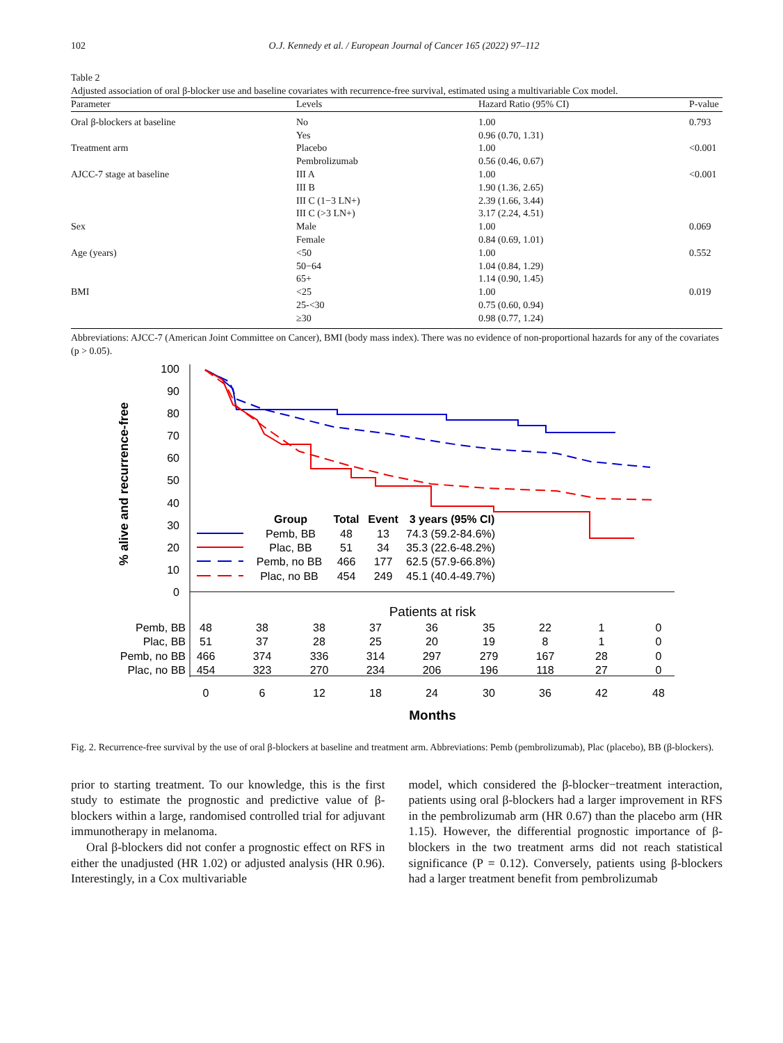102 O.J. Kennedy et al. / European Journal of Cancer 165 (2022) 97–112
Table 2
Adjusted association of oral β-blocker use and baseline covariates with recurrence-free survival, estimated using a multivariable Cox model.
| Parameter | Levels | Hazard Ratio (95% CI) | P-value |
| --- | --- | --- | --- |
| Oral β-blockers at baseline | No | 1.00 | 0.793 |
| | Yes | 0.96 (0.70, 1.31) | |
| Treatment arm | Placebo | 1.00 | <0.001 |
| | Pembrolizumab | 0.56 (0.46, 0.67) | |
| AJCC-7 stage at baseline | III A | 1.00 | <0.001 |
| | III B | 1.90 (1.36, 2.65) | |
| | III C (1−3 LN+) | 2.39 (1.66, 3.44) | |
| | III C (>3 LN+) | 3.17 (2.24, 4.51) | |
| Sex | Male | 1.00 | 0.069 |
| | Female | 0.84 (0.69, 1.01) | |
| Age (years) | <50 | 1.00 | 0.552 |
| | 50−64 | 1.04 (0.84, 1.29) | |
| | 65+ | 1.14 (0.90, 1.45) | |
| BMI | <25 | 1.00 | 0.019 |
| | 25-<30 | 0.75 (0.60, 0.94) | |
| | ≥30 | 0.98 (0.77, 1.24) | |
Abbreviations: AJCC-7 (American Joint Committee on Cancer), BMI (body mass index). There was no evidence of non-proportional hazards for any of the covariates (p > 0.05).
100
90
80
70
60
50
40
30
20
10
0
% alive and recurrence-free
Group
Total
Event
3 years (95% CI)
Pemb, BB
48
13
74.3 (59.2-84.6%)
Plac, BB
51
34
35.3 (22.6-48.2%)
Pemb, no BB
466
177
62.5 (57.9-66.8%)
Plac, no BB
454
249
45.1 (40.4-49.7%)
Patients at risk
Pemb, BB
Plac, BB
Pemb, no BB
Plac, no BB
48
38
38
37
36
35
22
1
0
51
37
28
25
20
19
8
1
0
466
374
336
314
297
279
167
28
0
454
323
270
234
206
196
118
27
0
0
6
12
18
24
30
36
42
48
Months
Fig. 2. Recurrence-free survival by the use of oral β-blockers at baseline and treatment arm. Abbreviations: Pemb (pembrolizumab), Plac (placebo), BB (β-blockers).
prior to starting treatment. To our knowledge, this is the first study to estimate the prognostic and predictive value of β-blockers within a large, randomised controlled trial for adjuvant immunotherapy in melanoma.
Oral β-blockers did not confer a prognostic effect on RFS in either the unadjusted (HR 1.02) or adjusted analysis (HR 0.96). Interestingly, in a Cox multivariable
model, which considered the β-blocker−treatment interaction, patients using oral β-blockers had a larger improvement in RFS in the pembrolizumab arm (HR 0.67) than the placebo arm (HR 1.15). However, the differential prognostic importance of β-blockers in the two treatment arms did not reach statistical significance (P = 0.12). Conversely, patients using β-blockers had a larger treatment benefit from pembrolizumab